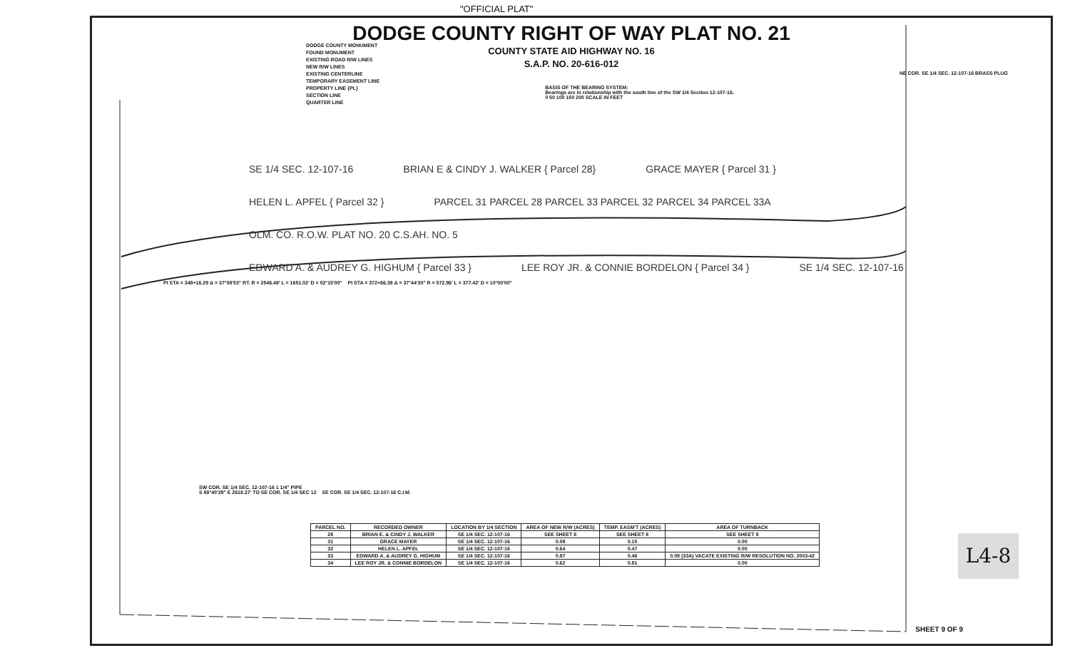DODGE COUNTY RIGHT OF WAY PLAT NO. 21
COUNTY STATE AID HIGHWAY NO. 16
S.A.P. NO. 20-616-012
DODGE COUNTY MONUMENT
FOUND MONUMENT
EXISTING ROAD R/W LINES
NEW R/W LINES
EXISTING CENTERLINE
TEMPORARY EASEMENT LINE
PROPERTY LINE {PL}
SECTION LINE
QUARTER LINE
BASIS OF THE BEARING SYSTEM:
Bearings are in relationship with the south line of the SW 1/4 Section 12-107-16.
0 50 100 150 200 SCALE IN FEET
NE COR. SE 1/4 SEC. 12-107-16 BRASS PLUG
SE 1/4 SEC. 12-107-16 BRIAN E & CINDY J. WALKER { Parcel 28} GRACE MAYER { Parcel 31 } HELEN L. APFEL { Parcel 32 } PARCEL 31 PARCEL 28 PARCEL 33 PARCEL 32 PARCEL 34 PARCEL 33A OLM. CO. R.O.W. PLAT NO. 20 C.S.AH. NO. 5
EDWARD A. & AUDREY G. HIGHUM { Parcel 33 } LEE ROY JR. & CONNIE BORDELON { Parcel 34 } SE 1/4 SEC. 12-107-16
PI STA = 348+16.29 Δ = 37°08'53" RT. R = 2546.48' L = 1651.02' D = 02°15'00" PI STA = 372+66.39 Δ = 37°44'30" R = 572.96' L = 377.42' D = 10°00'00"
SW COR. SE 1/4 SEC. 12-107-16 1 1/4" PIPE
S 88°40'29" E 2618.37' TO SE COR. SE 1/4 SEC 12 SE COR. SE 1/4 SEC. 12-107-16 C.I.M.
"OFFICIAL PLAT"
| PARCEL NO. | RECORDED OWNER | LOCATION BY 1/4 SECTION | AREA OF NEW R/W (ACRES) | TEMP. EASM'T (ACRES) | AREA OF TURNBACK |
| --- | --- | --- | --- | --- | --- |
| 28 | BRIAN E. & CINDY J. WALKER | SE 1/4 SEC. 12-107-16 | SEE SHEET 8 | SEE SHEET 8 | SEE SHEET 8 |
| 31 | GRACE MAYER | SE 1/4 SEC. 12-107-16 | 0.09 | 0.15 | 0.00 |
| 32 | HELEN L. APFEL | SE 1/4 SEC. 12-107-16 | 0.64 | 0.47 | 0.00 |
| 33 | EDWARD A. & AUDREY G. HIGHUM | SE 1/4 SEC. 12-107-16 | 0.87 | 0.46 | 0.09 (33A) VACATE EXISTING R/W RESOLUTION NO. 2003-42 |
| 34 | LEE ROY JR. & CONNIE BORDELON | SE 1/4 SEC. 12-107-16 | 0.62 | 0.81 | 0.00 |
L4-8
SHEET 9 OF 9